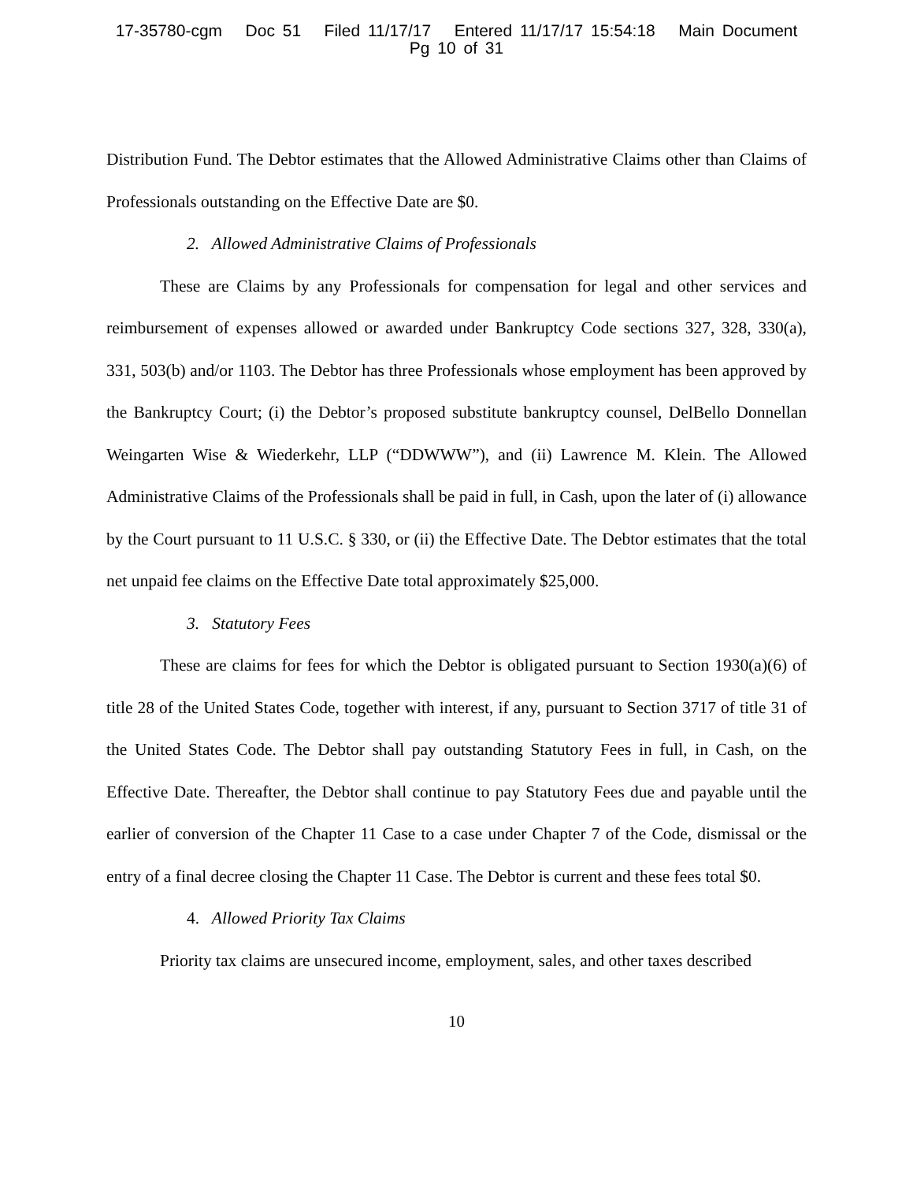17-35780-cgm Doc 51 Filed 11/17/17 Entered 11/17/17 15:54:18 Main Document
Pg 10 of 31
Distribution Fund. The Debtor estimates that the Allowed Administrative Claims other than Claims of Professionals outstanding on the Effective Date are $0.
2. Allowed Administrative Claims of Professionals
These are Claims by any Professionals for compensation for legal and other services and reimbursement of expenses allowed or awarded under Bankruptcy Code sections 327, 328, 330(a), 331, 503(b) and/or 1103. The Debtor has three Professionals whose employment has been approved by the Bankruptcy Court; (i) the Debtor’s proposed substitute bankruptcy counsel, DelBello Donnellan Weingarten Wise & Wiederkehr, LLP (“DDWWW”), and (ii) Lawrence M. Klein. The Allowed Administrative Claims of the Professionals shall be paid in full, in Cash, upon the later of (i) allowance by the Court pursuant to 11 U.S.C. § 330, or (ii) the Effective Date. The Debtor estimates that the total net unpaid fee claims on the Effective Date total approximately $25,000.
3. Statutory Fees
These are claims for fees for which the Debtor is obligated pursuant to Section 1930(a)(6) of title 28 of the United States Code, together with interest, if any, pursuant to Section 3717 of title 31 of the United States Code. The Debtor shall pay outstanding Statutory Fees in full, in Cash, on the Effective Date. Thereafter, the Debtor shall continue to pay Statutory Fees due and payable until the earlier of conversion of the Chapter 11 Case to a case under Chapter 7 of the Code, dismissal or the entry of a final decree closing the Chapter 11 Case. The Debtor is current and these fees total $0.
4. Allowed Priority Tax Claims
Priority tax claims are unsecured income, employment, sales, and other taxes described
10